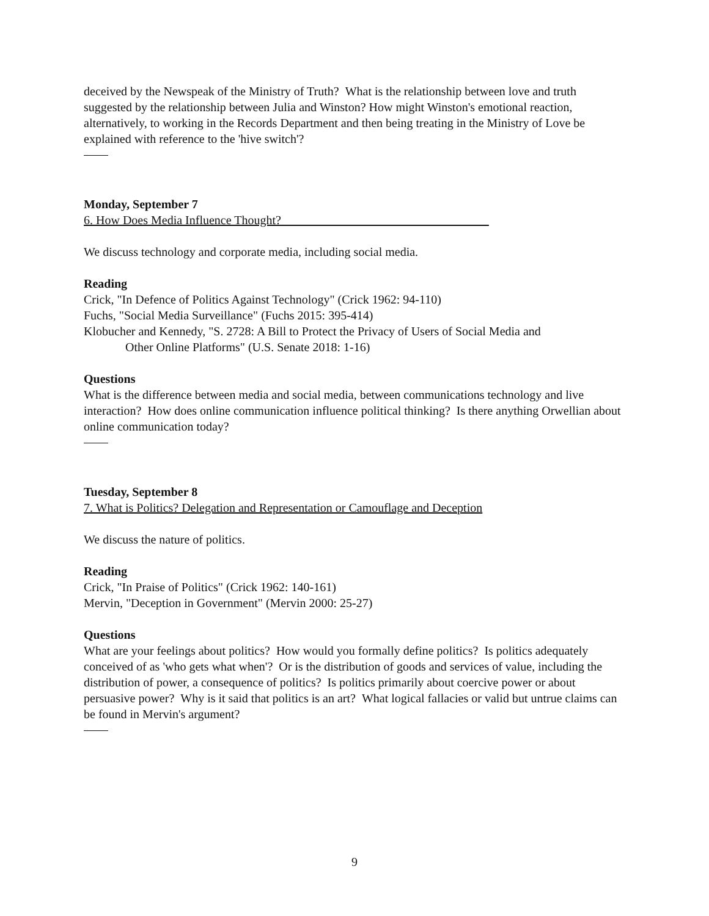deceived by the Newspeak of the Ministry of Truth? What is the relationship between love and truth suggested by the relationship between Julia and Winston? How might Winston's emotional reaction, alternatively, to working in the Records Department and then being treating in the Ministry of Love be explained with reference to the 'hive switch'?
Monday, September 7
6. How Does Media Influence Thought?
We discuss technology and corporate media, including social media.
Reading
Crick, "In Defence of Politics Against Technology" (Crick 1962: 94-110)
Fuchs, "Social Media Surveillance" (Fuchs 2015: 395-414)
Klobucher and Kennedy, "S. 2728: A Bill to Protect the Privacy of Users of Social Media and
Other Online Platforms" (U.S. Senate 2018: 1-16)
Questions
What is the difference between media and social media, between communications technology and live interaction? How does online communication influence political thinking? Is there anything Orwellian about online communication today?
Tuesday, September 8
7. What is Politics? Delegation and Representation or Camouflage and Deception
We discuss the nature of politics.
Reading
Crick, "In Praise of Politics" (Crick 1962: 140-161)
Mervin, "Deception in Government" (Mervin 2000: 25-27)
Questions
What are your feelings about politics? How would you formally define politics? Is politics adequately conceived of as 'who gets what when'? Or is the distribution of goods and services of value, including the distribution of power, a consequence of politics? Is politics primarily about coercive power or about persuasive power? Why is it said that politics is an art? What logical fallacies or valid but untrue claims can be found in Mervin's argument?
9